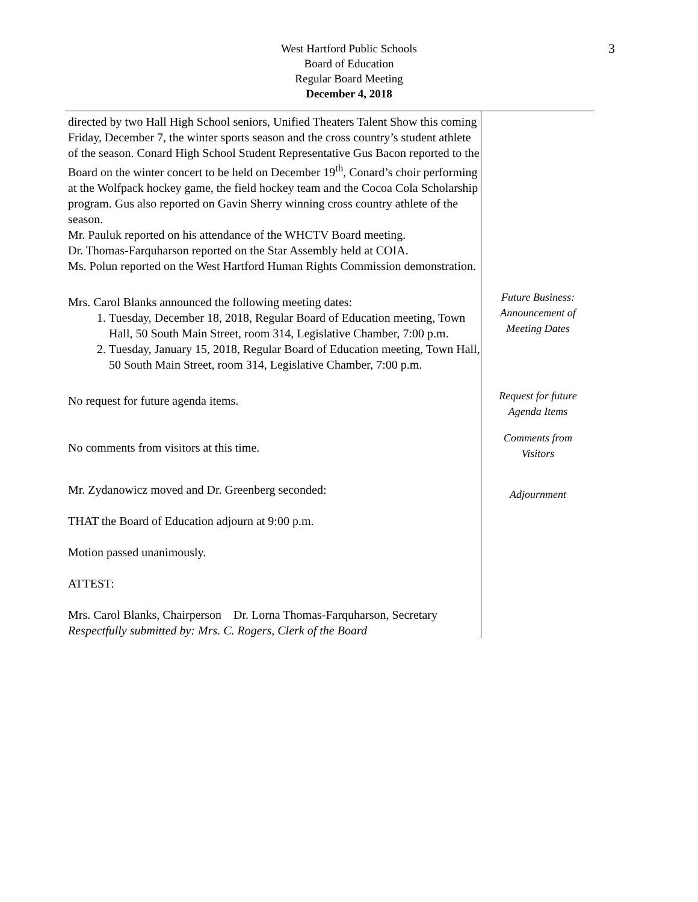3
West Hartford Public Schools
Board of Education
Regular Board Meeting
December 4, 2018
| directed by two Hall High School seniors, Unified Theaters Talent Show this coming Friday, December 7, the winter sports season and the cross country’s student athlete of the season. Conard High School Student Representative Gus Bacon reported to the Board on the winter concert to be held on December 19<sup>th</sup>, Conard’s choir performing at the Wolfpack hockey game, the field hockey team and the Cocoa Cola Scholarship program. Gus also reported on Gavin Sherry winning cross country athlete of the season. Mr. Pauluk reported on his attendance of the WHCTV Board meeting. Dr. Thomas-Farquharson reported on the Star Assembly held at COIA. Ms. Polun reported on the West Hartford Human Rights Commission demonstration. | |
| Mrs. Carol Blanks announced the following meeting dates: 1. Tuesday, December 18, 2018, Regular Board of Education meeting, Town Hall, 50 South Main Street, room 314, Legislative Chamber, 7:00 p.m. 2. Tuesday, January 15, 2018, Regular Board of Education meeting, Town Hall, 50 South Main Street, room 314, Legislative Chamber, 7:00 p.m. | Future Business: Announcement of Meeting Dates |
| No request for future agenda items. | Request for future Agenda Items |
| No comments from visitors at this time. | Comments from Visitors |
| Mr. Zydanowicz moved and Dr. Greenberg seconded: THAT the Board of Education adjourn at 9:00 p.m. Motion passed unanimously. ATTEST: Mrs. Carol Blanks, Chairperson Dr. Lorna Thomas-Farquharson, Secretary Respectfully submitted by: Mrs. C. Rogers, Clerk of the Board | Adjournment |